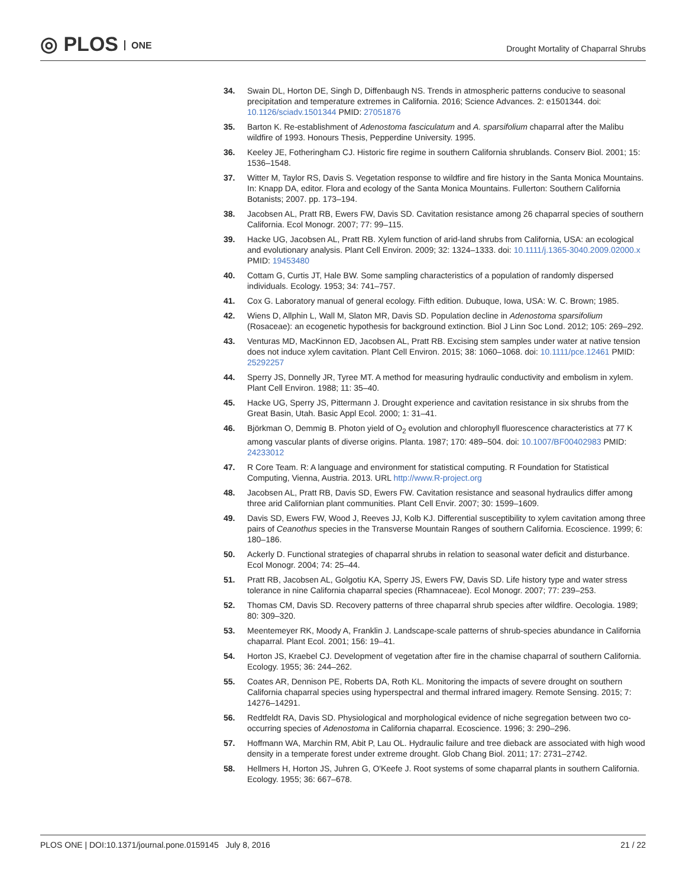◎ PLOS ONE
Drought Mortality of Chaparral Shrubs
34. Swain DL, Horton DE, Singh D, Diffenbaugh NS. Trends in atmospheric patterns conducive to seasonal precipitation and temperature extremes in California. 2016; Science Advances. 2: e1501344. doi: 10.1126/sciadv.1501344 PMID: 27051876
35. Barton K. Re-establishment of Adenostoma fasciculatum and A. sparsifolium chaparral after the Malibu wildfire of 1993. Honours Thesis, Pepperdine University. 1995.
36. Keeley JE, Fotheringham CJ. Historic fire regime in southern California shrublands. Conserv Biol. 2001; 15: 1536–1548.
37. Witter M, Taylor RS, Davis S. Vegetation response to wildfire and fire history in the Santa Monica Mountains. In: Knapp DA, editor. Flora and ecology of the Santa Monica Mountains. Fullerton: Southern California Botanists; 2007. pp. 173–194.
38. Jacobsen AL, Pratt RB, Ewers FW, Davis SD. Cavitation resistance among 26 chaparral species of southern California. Ecol Monogr. 2007; 77: 99–115.
39. Hacke UG, Jacobsen AL, Pratt RB. Xylem function of arid-land shrubs from California, USA: an ecological and evolutionary analysis. Plant Cell Environ. 2009; 32: 1324–1333. doi: 10.1111/j.1365-3040.2009.02000.x PMID: 19453480
40. Cottam G, Curtis JT, Hale BW. Some sampling characteristics of a population of randomly dispersed individuals. Ecology. 1953; 34: 741–757.
41. Cox G. Laboratory manual of general ecology. Fifth edition. Dubuque, Iowa, USA: W. C. Brown; 1985.
42. Wiens D, Allphin L, Wall M, Slaton MR, Davis SD. Population decline in Adenostoma sparsifolium (Rosaceae): an ecogenetic hypothesis for background extinction. Biol J Linn Soc Lond. 2012; 105: 269–292.
43. Venturas MD, MacKinnon ED, Jacobsen AL, Pratt RB. Excising stem samples under water at native tension does not induce xylem cavitation. Plant Cell Environ. 2015; 38: 1060–1068. doi: 10.1111/pce.12461 PMID: 25292257
44. Sperry JS, Donnelly JR, Tyree MT. A method for measuring hydraulic conductivity and embolism in xylem. Plant Cell Environ. 1988; 11: 35–40.
45. Hacke UG, Sperry JS, Pittermann J. Drought experience and cavitation resistance in six shrubs from the Great Basin, Utah. Basic Appl Ecol. 2000; 1: 31–41.
46. Björkman O, Demmig B. Photon yield of O<sub>2</sub> evolution and chlorophyll fluorescence characteristics at 77 K among vascular plants of diverse origins. Planta. 1987; 170: 489–504. doi: 10.1007/BF00402983 PMID: 24233012
47. R Core Team. R: A language and environment for statistical computing. R Foundation for Statistical Computing, Vienna, Austria. 2013. URL http://www.R-project.org
48. Jacobsen AL, Pratt RB, Davis SD, Ewers FW. Cavitation resistance and seasonal hydraulics differ among three arid Californian plant communities. Plant Cell Envir. 2007; 30: 1599–1609.
49. Davis SD, Ewers FW, Wood J, Reeves JJ, Kolb KJ. Differential susceptibility to xylem cavitation among three pairs of Ceanothus species in the Transverse Mountain Ranges of southern California. Ecoscience. 1999; 6: 180–186.
50. Ackerly D. Functional strategies of chaparral shrubs in relation to seasonal water deficit and disturbance. Ecol Monogr. 2004; 74: 25–44.
51. Pratt RB, Jacobsen AL, Golgotiu KA, Sperry JS, Ewers FW, Davis SD. Life history type and water stress tolerance in nine California chaparral species (Rhamnaceae). Ecol Monogr. 2007; 77: 239–253.
52. Thomas CM, Davis SD. Recovery patterns of three chaparral shrub species after wildfire. Oecologia. 1989; 80: 309–320.
53. Meentemeyer RK, Moody A, Franklin J. Landscape-scale patterns of shrub-species abundance in California chaparral. Plant Ecol. 2001; 156: 19–41.
54. Horton JS, Kraebel CJ. Development of vegetation after fire in the chamise chaparral of southern California. Ecology. 1955; 36: 244–262.
55. Coates AR, Dennison PE, Roberts DA, Roth KL. Monitoring the impacts of severe drought on southern California chaparral species using hyperspectral and thermal infrared imagery. Remote Sensing. 2015; 7: 14276–14291.
56. Redtfeldt RA, Davis SD. Physiological and morphological evidence of niche segregation between two co-occurring species of Adenostoma in California chaparral. Ecoscience. 1996; 3: 290–296.
57. Hoffmann WA, Marchin RM, Abit P, Lau OL. Hydraulic failure and tree dieback are associated with high wood density in a temperate forest under extreme drought. Glob Chang Biol. 2011; 17: 2731–2742.
58. Hellmers H, Horton JS, Juhren G, O'Keefe J. Root systems of some chaparral plants in southern California. Ecology. 1955; 36: 667–678.
PLOS ONE | DOI:10.1371/journal.pone.0159145 July 8, 2016 21 / 22